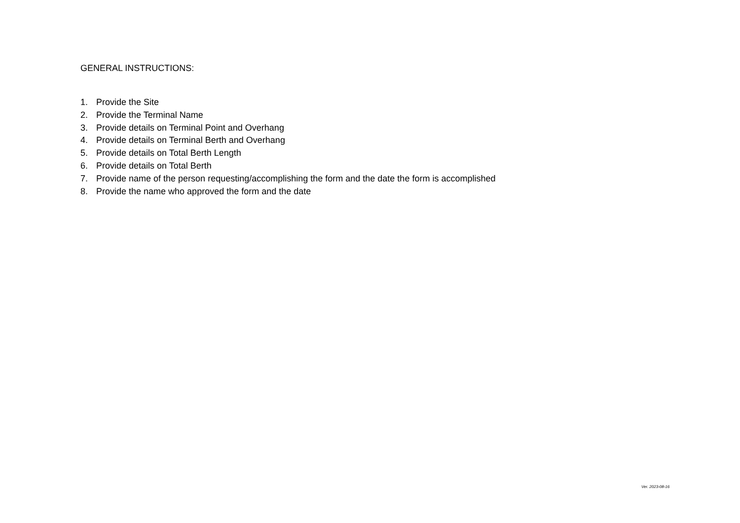GENERAL INSTRUCTIONS:
1. Provide the Site
2. Provide the Terminal Name
3. Provide details on Terminal Point and Overhang
4. Provide details on Terminal Berth and Overhang
5. Provide details on Total Berth Length
6. Provide details on Total Berth
7. Provide name of the person requesting/accomplishing the form and the date the form is accomplished
8. Provide the name who approved the form and the date
Ver. 2023-08-16